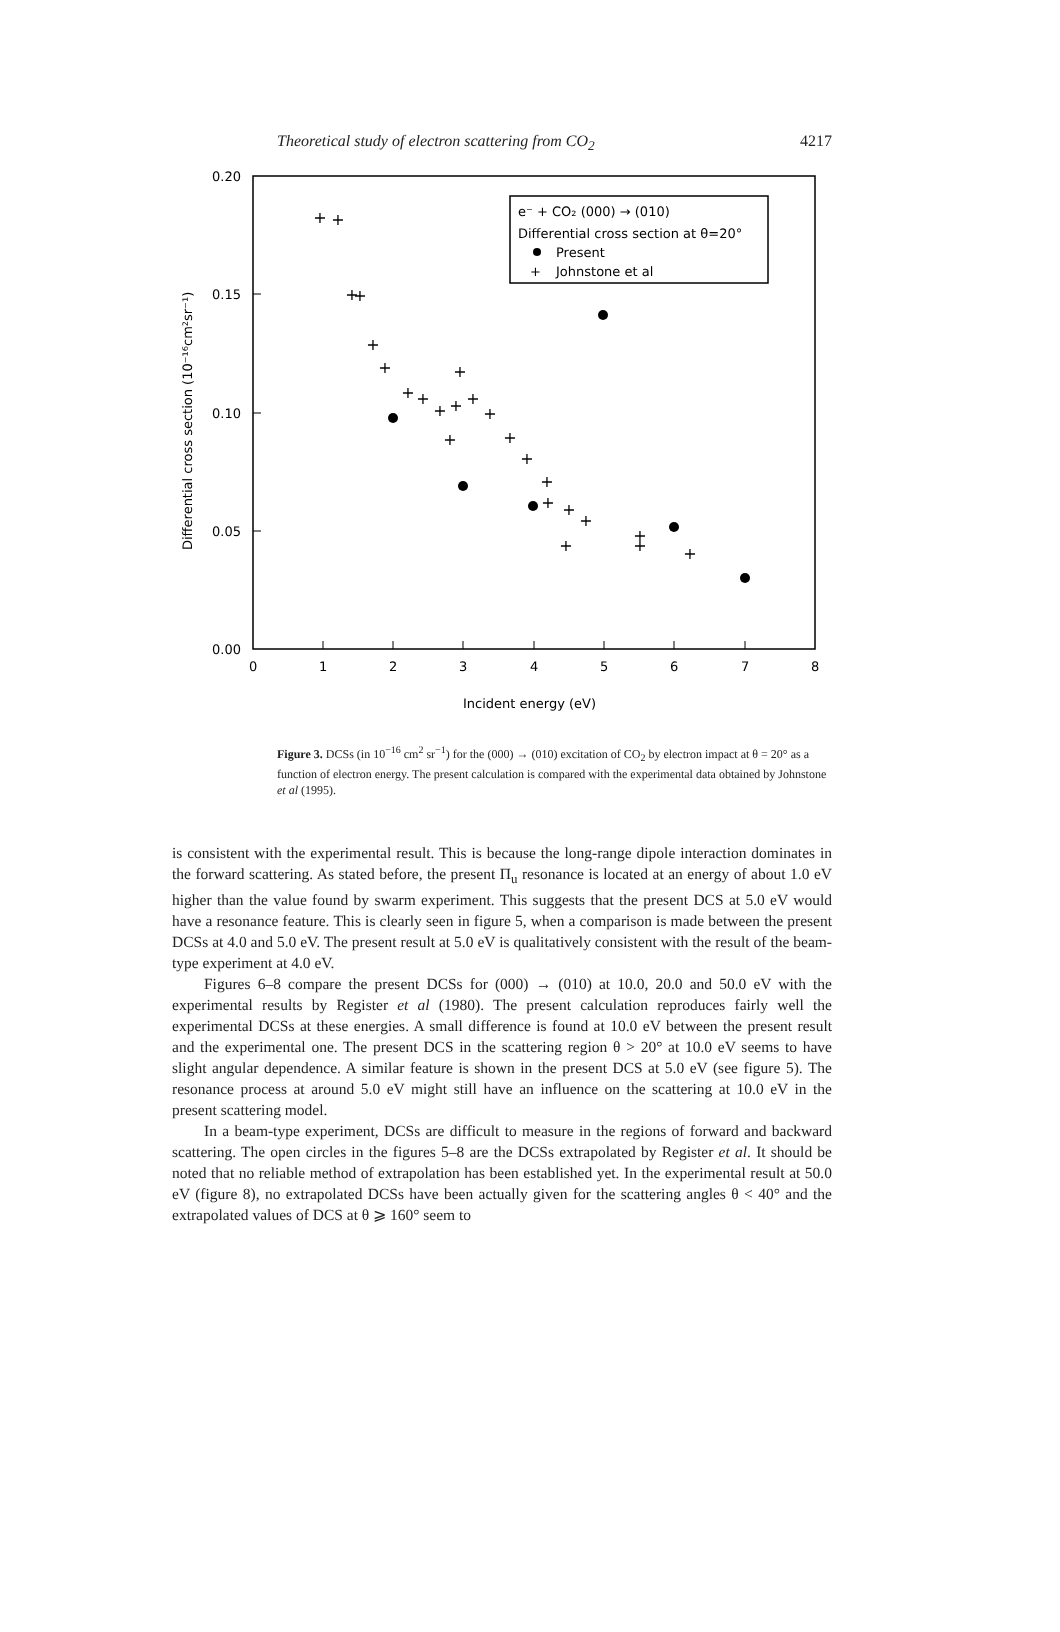Theoretical study of electron scattering from CO<sub>2</sub> 4217
0.20
0.15
0.10
0.05
0.00
0
1
2
3
4
5
6
7
8
Incident energy (eV)
Differential cross section (10⁻¹⁶cm²sr⁻¹)
e⁻ + CO₂ (000) → (010)
Differential cross section at θ=20°
Present
+
Johnstone et al
+
+
+
+
+
+
+
+
+
+
+
+
+
+
+
+
+
+
+
+
+
+
+
+
Figure 3. DCSs (in 10<sup>−16</sup> cm<sup>2</sup> sr<sup>−1</sup>) for the (000) → (010) excitation of CO<sub>2</sub> by electron impact at θ = 20° as a function of electron energy. The present calculation is compared with the experimental data obtained by Johnstone et al (1995).
is consistent with the experimental result. This is because the long-range dipole interaction dominates in the forward scattering. As stated before, the present Π<sub>u</sub> resonance is located at an energy of about 1.0 eV higher than the value found by swarm experiment. This suggests that the present DCS at 5.0 eV would have a resonance feature. This is clearly seen in figure 5, when a comparison is made between the present DCSs at 4.0 and 5.0 eV. The present result at 5.0 eV is qualitatively consistent with the result of the beam-type experiment at 4.0 eV.
Figures 6–8 compare the present DCSs for (000) → (010) at 10.0, 20.0 and 50.0 eV with the experimental results by Register et al (1980). The present calculation reproduces fairly well the experimental DCSs at these energies. A small difference is found at 10.0 eV between the present result and the experimental one. The present DCS in the scattering region θ > 20° at 10.0 eV seems to have slight angular dependence. A similar feature is shown in the present DCS at 5.0 eV (see figure 5). The resonance process at around 5.0 eV might still have an influence on the scattering at 10.0 eV in the present scattering model.
In a beam-type experiment, DCSs are difficult to measure in the regions of forward and backward scattering. The open circles in the figures 5–8 are the DCSs extrapolated by Register et al. It should be noted that no reliable method of extrapolation has been established yet. In the experimental result at 50.0 eV (figure 8), no extrapolated DCSs have been actually given for the scattering angles θ < 40° and the extrapolated values of DCS at θ ⩾ 160° seem to